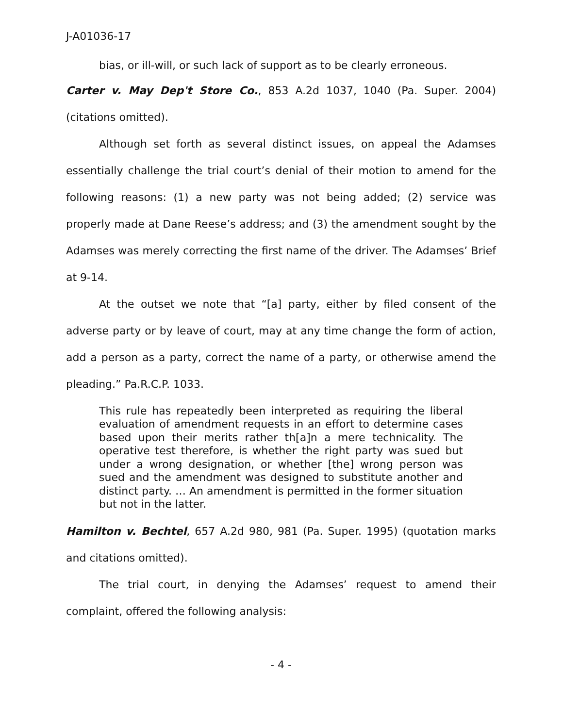J-A01036-17
bias, or ill-will, or such lack of support as to be clearly erroneous.
Carter v. May Dep't Store Co., 853 A.2d 1037, 1040 (Pa. Super. 2004) (citations omitted).
Although set forth as several distinct issues, on appeal the Adamses essentially challenge the trial court’s denial of their motion to amend for the following reasons: (1) a new party was not being added; (2) service was properly made at Dane Reese’s address; and (3) the amendment sought by the Adamses was merely correcting the first name of the driver. The Adamses’ Brief at 9-14.
At the outset we note that “[a] party, either by filed consent of the adverse party or by leave of court, may at any time change the form of action, add a person as a party, correct the name of a party, or otherwise amend the pleading.” Pa.R.C.P. 1033.
This rule has repeatedly been interpreted as requiring the liberal evaluation of amendment requests in an effort to determine cases based upon their merits rather th[a]n a mere technicality. The operative test therefore, is whether the right party was sued but under a wrong designation, or whether [the] wrong person was sued and the amendment was designed to substitute another and distinct party. … An amendment is permitted in the former situation but not in the latter.
Hamilton v. Bechtel, 657 A.2d 980, 981 (Pa. Super. 1995) (quotation marks and citations omitted).
The trial court, in denying the Adamses’ request to amend their complaint, offered the following analysis:
- 4 -